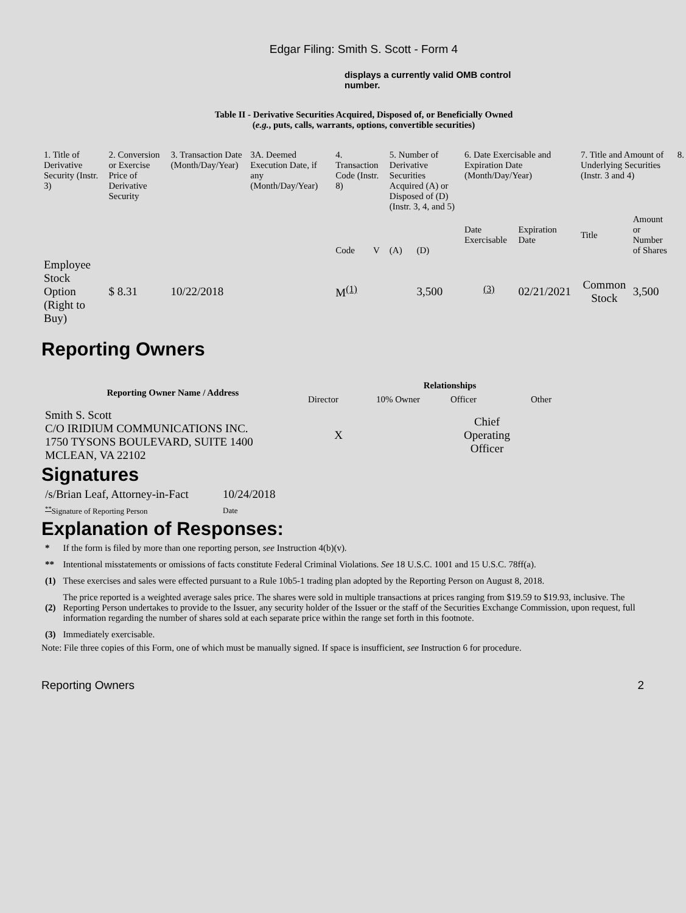Edgar Filing: Smith S. Scott - Form 4
displays a currently valid OMB control number.
Table II - Derivative Securities Acquired, Disposed of, or Beneficially Owned
(e.g., puts, calls, warrants, options, convertible securities)
| 1. Title of Derivative Security (Instr. 3) | 2. Conversion or Exercise Price of Derivative Security | 3. Transaction Date (Month/Day/Year) | 3A. Deemed Execution Date, if any (Month/Day/Year) | 4. Transaction Code (Instr. 8) | | 5. Number of Derivative Securities Acquired (A) or Disposed of (D) (Instr. 3, 4, and 5) | | 6. Date Exercisable and Expiration Date (Month/Day/Year) | | 7. Title and Amount of Underlying Securities (Instr. 3 and 4) | | 8. |
| | | | | Code | V | (A) | (D) | Date Exercisable | Expiration Date | Title | Amount or Number of Shares | |
| Employee Stock Option (Right to Buy) | $ 8.31 | 10/22/2018 | | M<sup>(1)</sup> | | | 3,500 | <sup>(3)</sup> | 02/21/2021 | Common Stock | 3,500 | |
Reporting Owners
| Reporting Owner Name / Address | Relationships | | | |
| --- | --- | --- | --- | --- |
| | Director | 10% Owner | Officer | Other |
| Smith S. Scott C/O IRIDIUM COMMUNICATIONS INC. 1750 TYSONS BOULEVARD, SUITE 1400 MCLEAN, VA 22102 | X | | Chief Operating Officer | |
Signatures
| /s/Brian Leaf, Attorney-in-Fact | 10/24/2018 |
| <sup>**</sup> Signature of Reporting Person | Date |
Explanation of Responses:
| * | If the form is filed by more than one reporting person, see Instruction 4(b)(v). |
| ** | Intentional misstatements or omissions of facts constitute Federal Criminal Violations. See 18 U.S.C. 1001 and 15 U.S.C. 78ff(a). |
| (1) | These exercises and sales were effected pursuant to a Rule 10b5-1 trading plan adopted by the Reporting Person on August 8, 2018. |
| (2) | The price reported is a weighted average sales price. The shares were sold in multiple transactions at prices ranging from $19.59 to $19.93, inclusive. The Reporting Person undertakes to provide to the Issuer, any security holder of the Issuer or the staff of the Securities Exchange Commission, upon request, full information regarding the number of shares sold at each separate price within the range set forth in this footnote. |
| (3) | Immediately exercisable. |
Note: File three copies of this Form, one of which must be manually signed. If space is insufficient, see Instruction 6 for procedure.
Reporting Owners 2